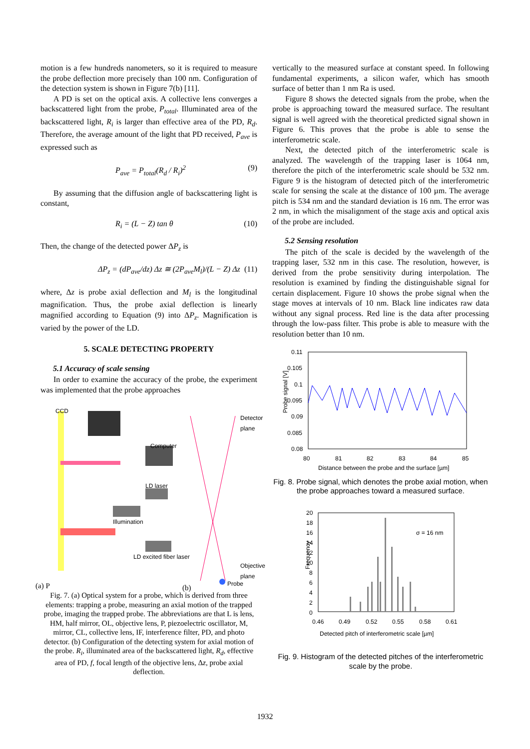motion is a few hundreds nanometers, so it is required to measure the probe deflection more precisely than 100 nm. Configuration of the detection system is shown in Figure 7(b) [11].
A PD is set on the optical axis. A collective lens converges a backscattered light from the probe, P<sub>total</sub>. Illuminated area of the backscattered light, R<sub>i</sub> is larger than effective area of the PD, R<sub>d</sub>. Therefore, the average amount of the light that PD received, P<sub>ave</sub> is expressed such as
P<sub>ave</sub> = P<sub>total</sub>(R<sub>d</sub> / R<sub>i</sub>)<sup>2</sup> (9)
By assuming that the diffusion angle of backscattering light is constant,
R<sub>i</sub> = (L − Z) tan θ (10)
Then, the change of the detected power ΔP<sub>z</sub> is
ΔP<sub>z</sub> = (dP<sub>ave</sub>/dz) Δz ≅ (2P<sub>ave</sub>M<sub>l</sub>)/(L − Z) Δz (11)
where, Δz is probe axial deflection and M<sub>l</sub> is the longitudinal magnification. Thus, the probe axial deflection is linearly magnified according to Equation (9) into ΔP<sub>z</sub>. Magnification is varied by the power of the LD.
5. SCALE DETECTING PROPERTY
5.1 Accuracy of scale sensing
In order to examine the accuracy of the probe, the experiment was implemented that the probe approaches
CCD
Computer
LD laser
Illumination
LD excited fiber laser
Detector plane
Objective plane
Probe
(a) P (b)
Fig. 7. (a) Optical system for a probe, which is derived from three elements: trapping a probe, measuring an axial motion of the trapped probe, imaging the trapped probe. The abbreviations are that L is lens, HM, half mirror, OL, objective lens, P, piezoelectric oscillator, M, mirror, CL, collective lens, IF, interference filter, PD, and photo detector. (b) Configuration of the detecting system for axial motion of the probe. R<sub>i</sub>, illuminated area of the backscattered light, R<sub>d</sub>, effective area of PD, f, focal length of the objective lens, Δz, probe axial deflection.
vertically to the measured surface at constant speed. In following fundamental experiments, a silicon wafer, which has smooth surface of better than 1 nm Ra is used.
Figure 8 shows the detected signals from the probe, when the probe is approaching toward the measured surface. The resultant signal is well agreed with the theoretical predicted signal shown in Figure 6. This proves that the probe is able to sense the interferometric scale.
Next, the detected pitch of the interferometric scale is analyzed. The wavelength of the trapping laser is 1064 nm, therefore the pitch of the interferometric scale should be 532 nm. Figure 9 is the histogram of detected pitch of the interferometric scale for sensing the scale at the distance of 100 µm. The average pitch is 534 nm and the standard deviation is 16 nm. The error was 2 nm, in which the misalignment of the stage axis and optical axis of the probe are included.
5.2 Sensing resolution
The pitch of the scale is decided by the wavelength of the trapping laser, 532 nm in this case. The resolution, however, is derived from the probe sensitivity during interpolation. The resolution is examined by finding the distinguishable signal for certain displacement. Figure 10 shows the probe signal when the stage moves at intervals of 10 nm. Black line indicates raw data without any signal process. Red line is the data after processing through the low-pass filter. This probe is able to measure with the resolution better than 10 nm.
Probe signal [V]
0.11
0.105
0.1
0.095
0.09
0.085
0.08
80
81
82
83
84
85
Distance between the probe and the surface [µm]
Fig. 8. Probe signal, which denotes the probe axial motion, when the probe approaches toward a measured surface.
Frequency
20
18
16
14
12
10
8
6
4
2
0
σ = 16 nm
0.46
0.49
0.52
0.55
0.58
0.61
Detected pitch of interferometric scale [µm]
Fig. 9. Histogram of the detected pitches of the interferometric scale by the probe.
1932